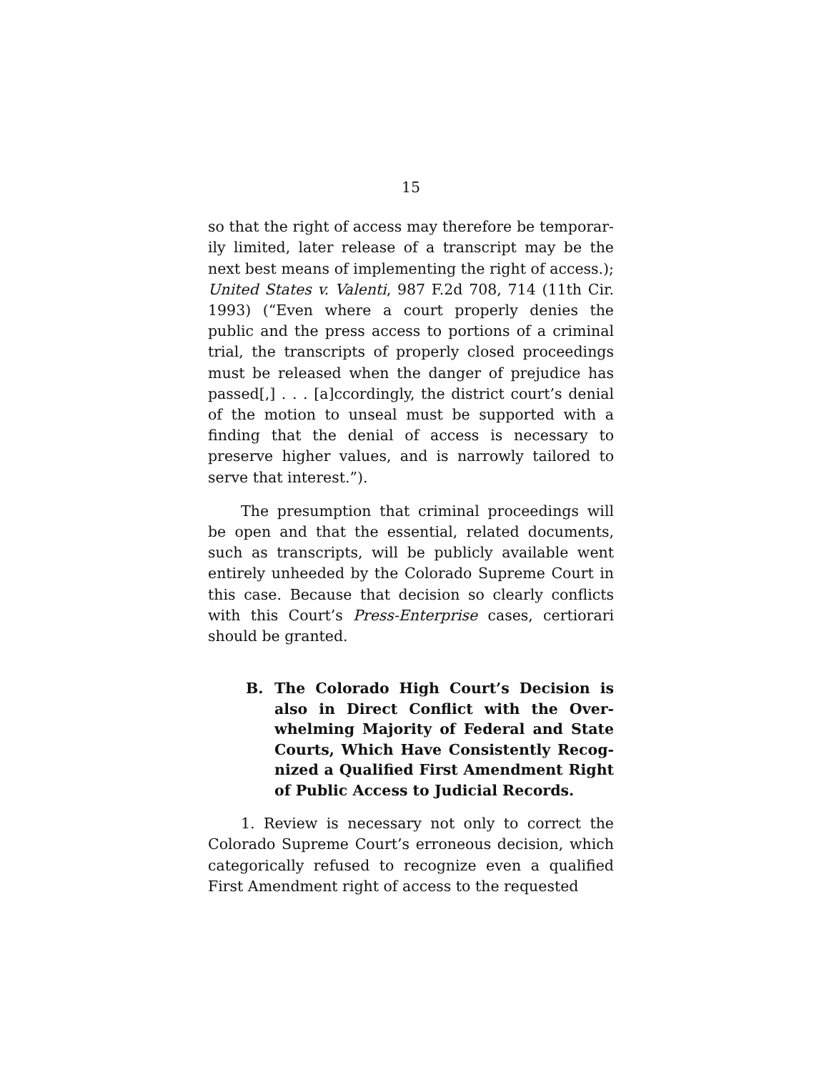15
so that the right of access may therefore be temporar­ily limited, later release of a transcript may be the next best means of implementing the right of access.); United States v. Valenti, 987 F.2d 708, 714 (11th Cir. 1993) (“Even where a court properly denies the public and the press access to portions of a criminal trial, the transcripts of properly closed proceedings must be re­leased when the danger of prejudice has passed[,] . . . [a]ccordingly, the district court’s denial of the motion to unseal must be supported with a finding that the denial of access is necessary to preserve higher values, and is narrowly tailored to serve that interest.”).
The presumption that criminal proceedings will be open and that the essential, related documents, such as transcripts, will be publicly available went entirely unheeded by the Colorado Supreme Court in this case. Because that decision so clearly conflicts with this Court’s Press-Enterprise cases, certiorari should be granted.
B. The Colorado High Court’s Decision is also in Direct Conflict with the Over­whelming Majority of Federal and State Courts, Which Have Consistently Recog­nized a Qualified First Amendment Right of Public Access to Judicial Records.
1. Review is necessary not only to correct the Colorado Supreme Court’s erroneous decision, which categorically refused to recognize even a qualified First Amendment right of access to the requested